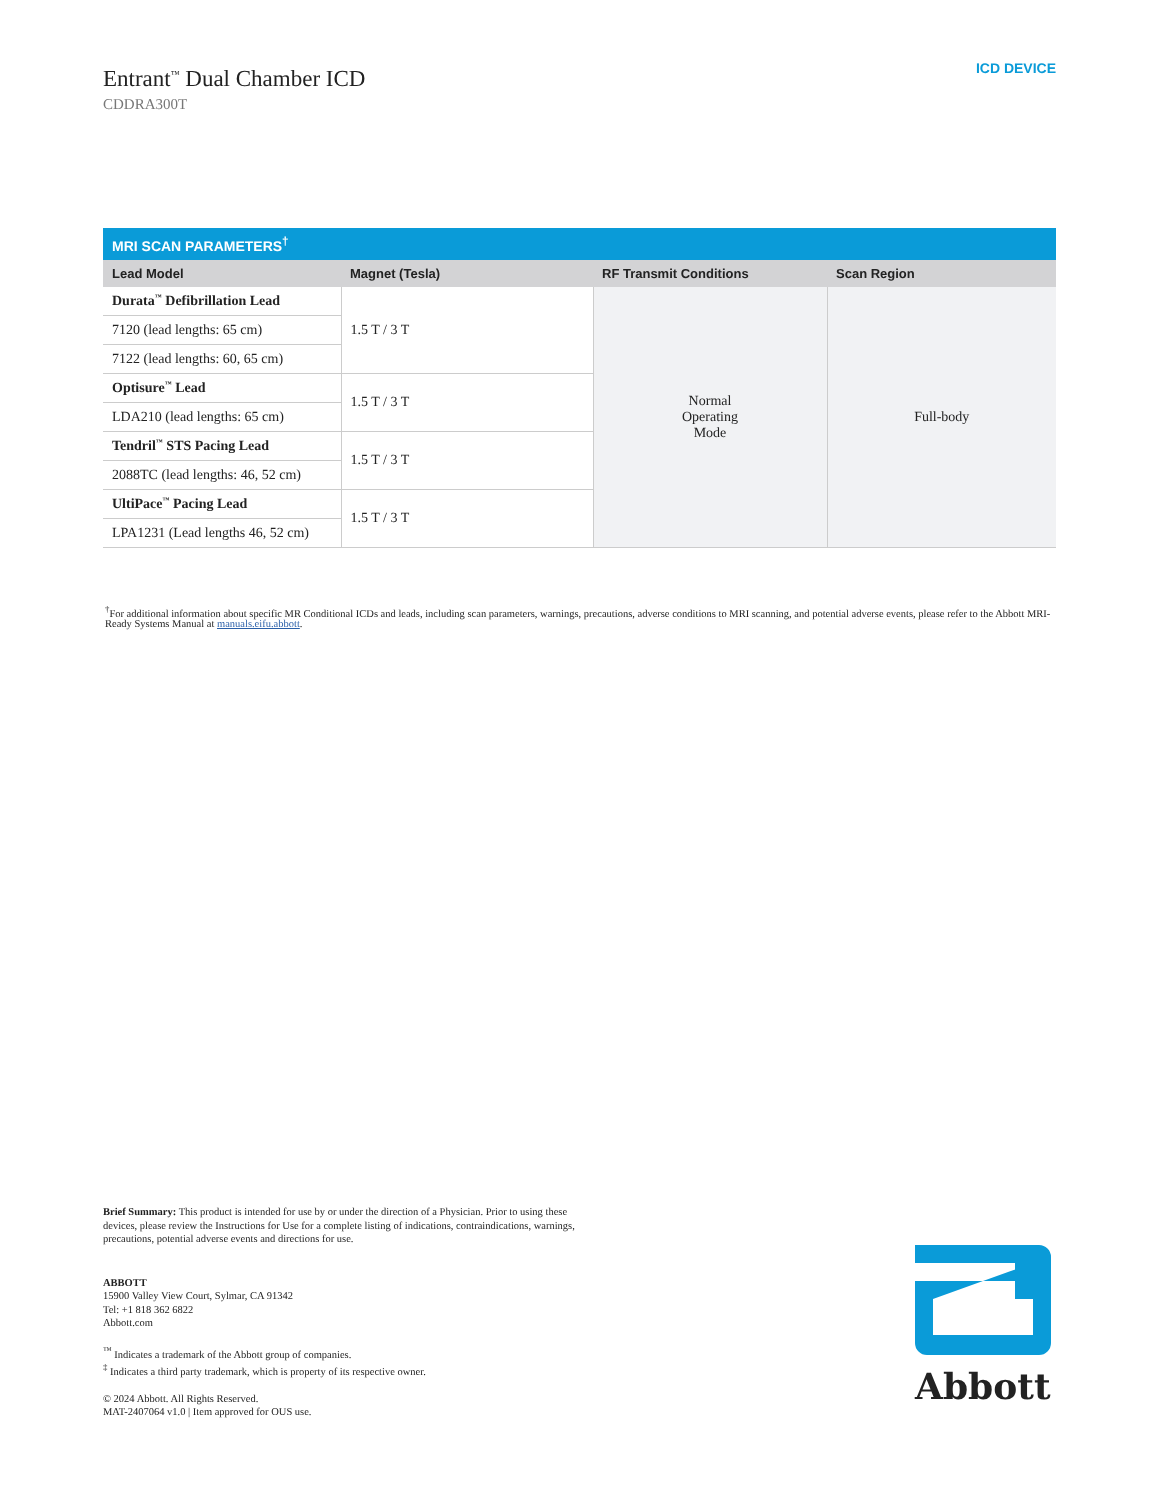Entrant<sup>™</sup> Dual Chamber ICD
CDDRA300T
ICD DEVICE
| MRI SCAN PARAMETERS<sup>†</sup> | | | |
| --- | --- | --- | --- |
| Lead Model | Magnet (Tesla) | RF Transmit Conditions | Scan Region |
| Durata<sup>™</sup> Defibrillation Lead | 1.5 T / 3 T | Normal Operating Mode | Full-body |
| 7120 (lead lengths: 65 cm) | | | |
| 7122 (lead lengths: 60, 65 cm) | | | |
| Optisure<sup>™</sup> Lead | 1.5 T / 3 T | | |
| LDA210 (lead lengths: 65 cm) | | | |
| Tendril<sup>™</sup> STS Pacing Lead | 1.5 T / 3 T | | |
| 2088TC (lead lengths: 46, 52 cm) | | | |
| UltiPace<sup>™</sup> Pacing Lead | 1.5 T / 3 T | | |
| LPA1231 (Lead lengths 46, 52 cm) | | | |
<sup>†</sup> For additional information about specific MR Conditional ICDs and leads, including scan parameters, warnings, precautions, adverse conditions to MRI scanning, and potential adverse events, please refer to the Abbott MRI-Ready Systems Manual at manuals.eifu.abbott.
Brief Summary: This product is intended for use by or under the direction of a Physician. Prior to using these devices, please review the Instructions for Use for a complete listing of indications, contraindications, warnings, precautions, potential adverse events and directions for use.
ABBOTT
15900 Valley View Court, Sylmar, CA 91342
Tel: +1 818 362 6822
Abbott.com
<sup>™</sup> Indicates a trademark of the Abbott group of companies.
<sup>‡</sup> Indicates a third party trademark, which is property of its respective owner.
© 2024 Abbott. All Rights Reserved.
MAT-2407064 v1.0 | Item approved for OUS use.
Abbott